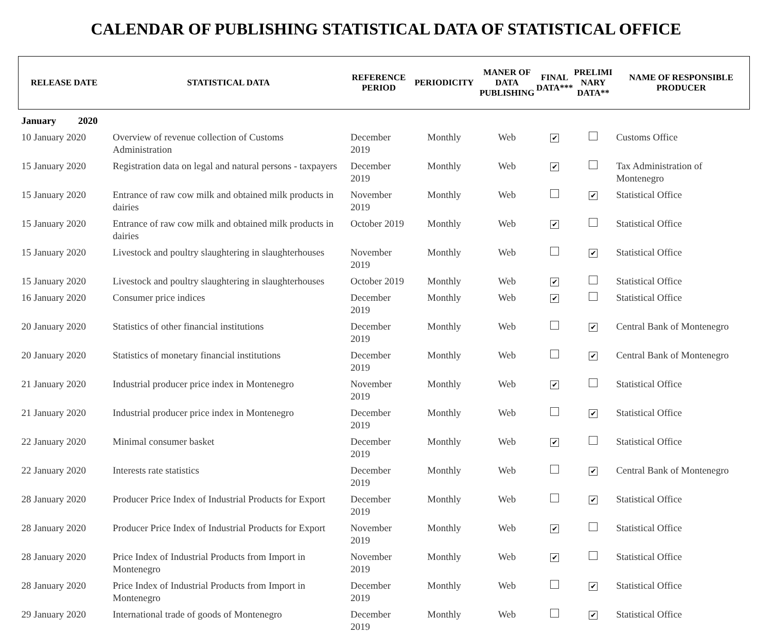CALENDAR OF PUBLISHING STATISTICAL DATA OF STATISTICAL OFFICE
| RELEASE DATE | STATISTICAL DATA | REFERENCE PERIOD | PERIODICITY | MANER OF DATA PUBLISHING | FINAL DATA*** | PRELIMI NARY DATA** | NAME OF RESPONSIBLE PRODUCER |
| --- | --- | --- | --- | --- | --- | --- | --- |
| January 2020 | | | | | | | |
| 10 January 2020 | Overview of revenue collection of Customs Administration | December 2019 | Monthly | Web | ✔ | | Customs Office |
| 15 January 2020 | Registration data on legal and natural persons - taxpayers | December 2019 | Monthly | Web | ✔ | | Tax Administration of Montenegro |
| 15 January 2020 | Entrance of raw cow milk and obtained milk products in dairies | November 2019 | Monthly | Web | | ✔ | Statistical Office |
| 15 January 2020 | Entrance of raw cow milk and obtained milk products in dairies | October 2019 | Monthly | Web | ✔ | | Statistical Office |
| 15 January 2020 | Livestock and poultry slaughtering in slaughterhouses | November 2019 | Monthly | Web | | ✔ | Statistical Office |
| 15 January 2020 | Livestock and poultry slaughtering in slaughterhouses | October 2019 | Monthly | Web | ✔ | | Statistical Office |
| 16 January 2020 | Consumer price indices | December 2019 | Monthly | Web | ✔ | | Statistical Office |
| 20 January 2020 | Statistics of other financial institutions | December 2019 | Monthly | Web | | ✔ | Central Bank of Montenegro |
| 20 January 2020 | Statistics of monetary financial institutions | December 2019 | Monthly | Web | | ✔ | Central Bank of Montenegro |
| 21 January 2020 | Industrial producer price index in Montenegro | November 2019 | Monthly | Web | ✔ | | Statistical Office |
| 21 January 2020 | Industrial producer price index in Montenegro | December 2019 | Monthly | Web | | ✔ | Statistical Office |
| 22 January 2020 | Minimal consumer basket | December 2019 | Monthly | Web | ✔ | | Statistical Office |
| 22 January 2020 | Interests rate statistics | December 2019 | Monthly | Web | | ✔ | Central Bank of Montenegro |
| 28 January 2020 | Producer Price Index of Industrial Products for Export | December 2019 | Monthly | Web | | ✔ | Statistical Office |
| 28 January 2020 | Producer Price Index of Industrial Products for Export | November 2019 | Monthly | Web | ✔ | | Statistical Office |
| 28 January 2020 | Price Index of Industrial Products from Import in Montenegro | November 2019 | Monthly | Web | ✔ | | Statistical Office |
| 28 January 2020 | Price Index of Industrial Products from Import in Montenegro | December 2019 | Monthly | Web | | ✔ | Statistical Office |
| 29 January 2020 | International trade of goods of Montenegro | December 2019 | Monthly | Web | | ✔ | Statistical Office |